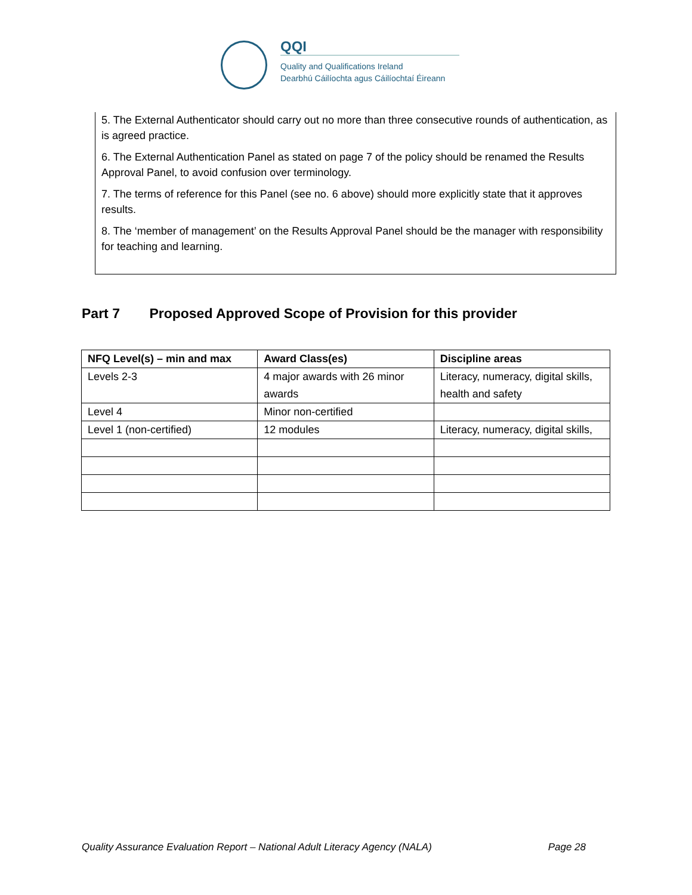QQI
Quality and Qualifications Ireland
Dearbhú Cáilíochta agus Cáilíochtaí Éireann
5. The External Authenticator should carry out no more than three consecutive rounds of authentication, as is agreed practice.
6. The External Authentication Panel as stated on page 7 of the policy should be renamed the Results Approval Panel, to avoid confusion over terminology.
7. The terms of reference for this Panel (see no. 6 above) should more explicitly state that it approves results.
8. The ‘member of management’ on the Results Approval Panel should be the manager with responsibility for teaching and learning.
Part 7 Proposed Approved Scope of Provision for this provider
| NFQ Level(s) – min and max | Award Class(es) | Discipline areas |
| --- | --- | --- |
| Levels 2-3 | 4 major awards with 26 minor awards | Literacy, numeracy, digital skills, health and safety |
| Level 4 | Minor non-certified | |
| Level 1 (non-certified) | 12 modules | Literacy, numeracy, digital skills, |
Quality Assurance Evaluation Report – National Adult Literacy Agency (NALA) Page 28